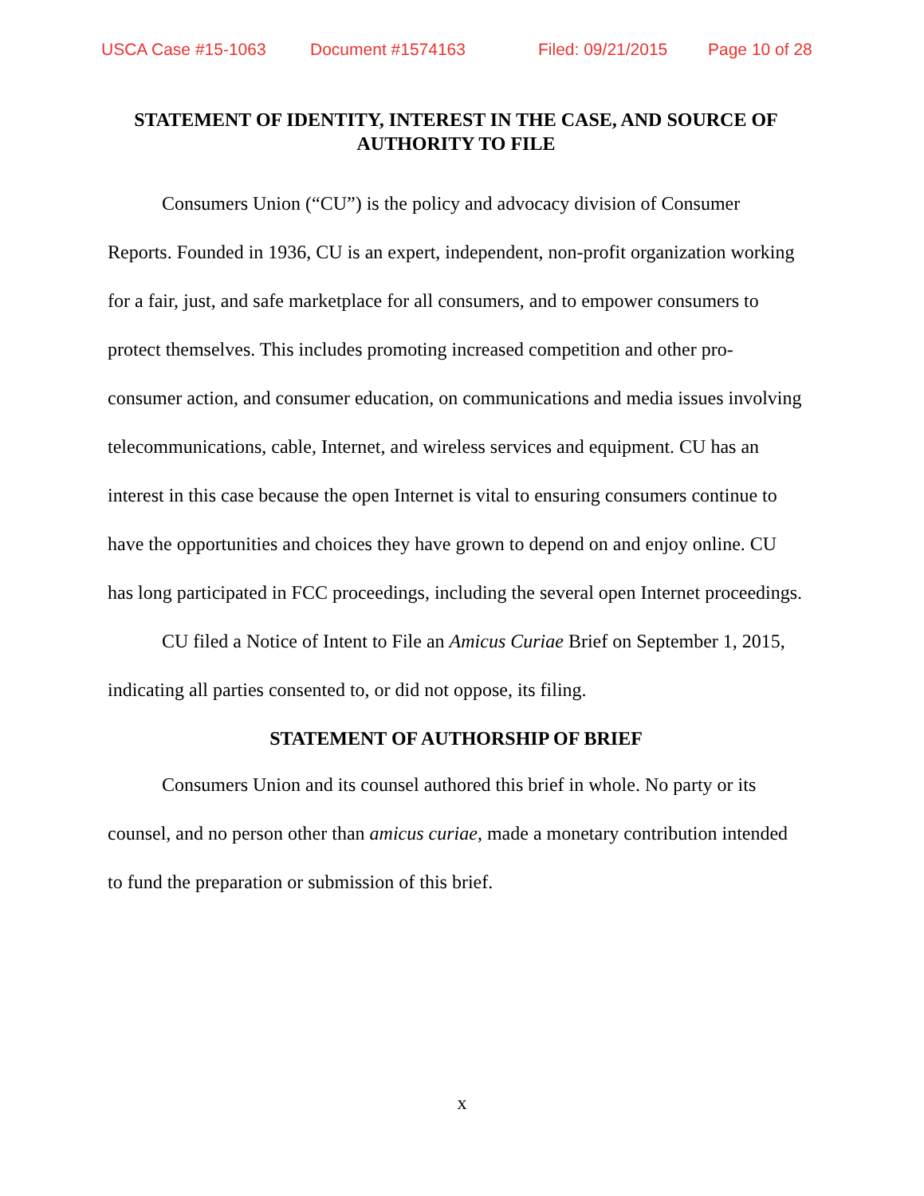USCA Case #15-1063 Document #1574163 Filed: 09/21/2015 Page 10 of 28
STATEMENT OF IDENTITY, INTEREST IN THE CASE, AND SOURCE OF AUTHORITY TO FILE
Consumers Union (“CU”) is the policy and advocacy division of Consumer Reports. Founded in 1936, CU is an expert, independent, non-profit organization working for a fair, just, and safe marketplace for all consumers, and to empower consumers to protect themselves. This includes promoting increased competition and other pro-consumer action, and consumer education, on communications and media issues involving telecommunications, cable, Internet, and wireless services and equipment. CU has an interest in this case because the open Internet is vital to ensuring consumers continue to have the opportunities and choices they have grown to depend on and enjoy online. CU has long participated in FCC proceedings, including the several open Internet proceedings.
CU filed a Notice of Intent to File an Amicus Curiae Brief on September 1, 2015, indicating all parties consented to, or did not oppose, its filing.
STATEMENT OF AUTHORSHIP OF BRIEF
Consumers Union and its counsel authored this brief in whole. No party or its counsel, and no person other than amicus curiae, made a monetary contribution intended to fund the preparation or submission of this brief.
x